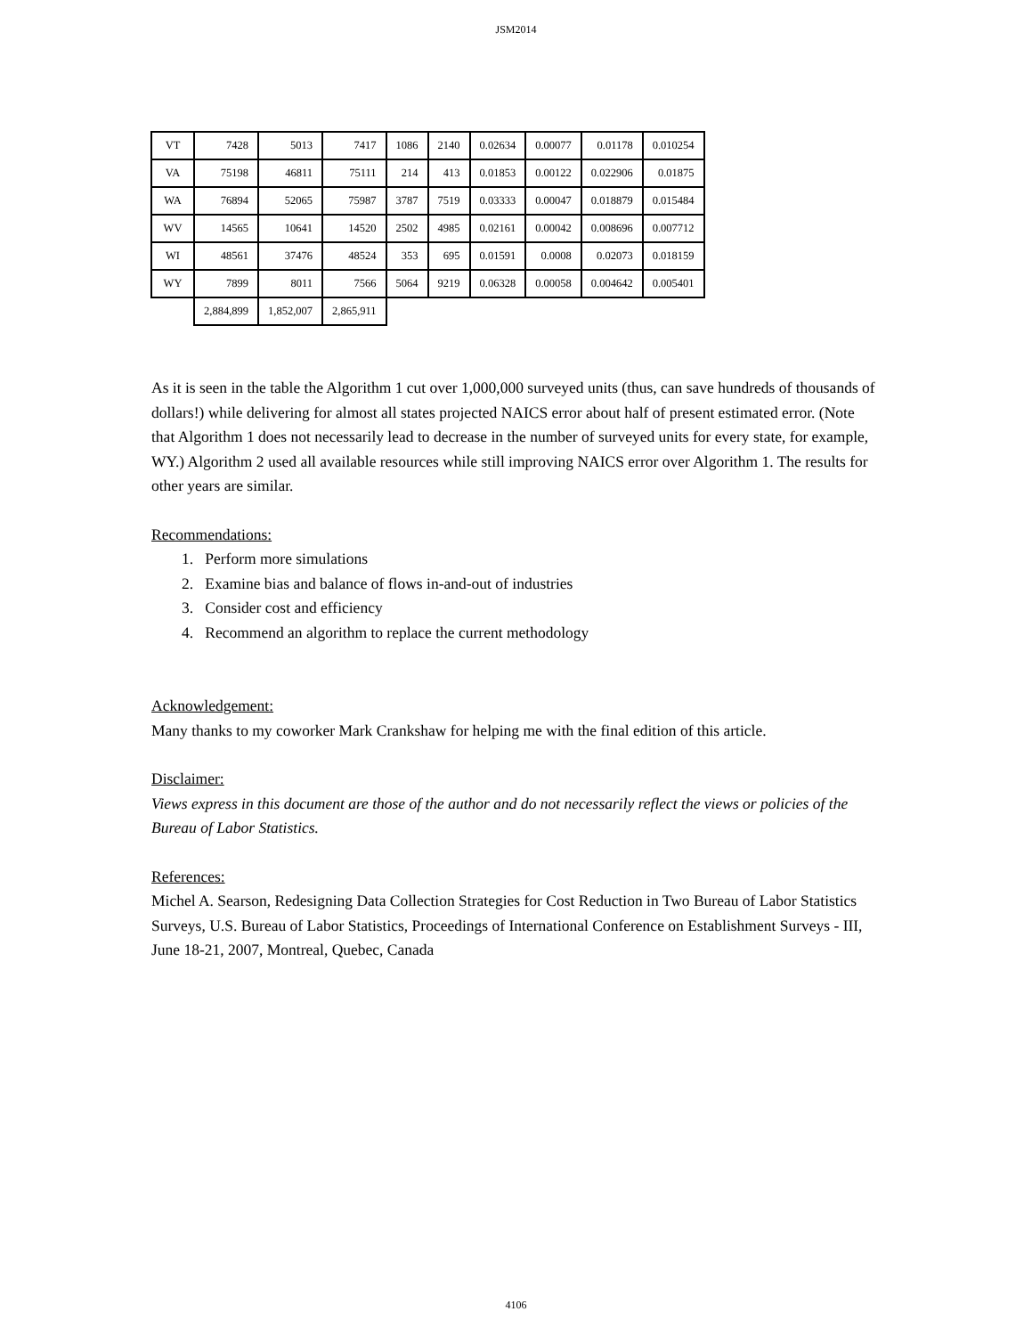JSM2014
| VT | 7428 | 5013 | 7417 | 1086 | 2140 | 0.02634 | 0.00077 | 0.01178 | 0.010254 |
| VA | 75198 | 46811 | 75111 | 214 | 413 | 0.01853 | 0.00122 | 0.022906 | 0.01875 |
| WA | 76894 | 52065 | 75987 | 3787 | 7519 | 0.03333 | 0.00047 | 0.018879 | 0.015484 |
| WV | 14565 | 10641 | 14520 | 2502 | 4985 | 0.02161 | 0.00042 | 0.008696 | 0.007712 |
| WI | 48561 | 37476 | 48524 | 353 | 695 | 0.01591 | 0.0008 | 0.02073 | 0.018159 |
| WY | 7899 | 8011 | 7566 | 5064 | 9219 | 0.06328 | 0.00058 | 0.004642 | 0.005401 |
| | 2,884,899 | 1,852,007 | 2,865,911 | | | | | | |
As it is seen in the table the Algorithm 1 cut over 1,000,000 surveyed units (thus, can save hundreds of thousands of dollars!) while delivering for almost all states projected NAICS error about half of present estimated error. (Note that Algorithm 1 does not necessarily lead to decrease in the number of surveyed units for every state, for example, WY.) Algorithm 2 used all available resources while still improving NAICS error over Algorithm 1. The results for other years are similar.
Recommendations:
1. Perform more simulations
2. Examine bias and balance of flows in-and-out of industries
3. Consider cost and efficiency
4. Recommend an algorithm to replace the current methodology
Acknowledgement:
Many thanks to my coworker Mark Crankshaw for helping me with the final edition of this article.
Disclaimer:
Views express in this document are those of the author and do not necessarily reflect the views or policies of the Bureau of Labor Statistics.
References:
Michel A. Searson, Redesigning Data Collection Strategies for Cost Reduction in Two Bureau of Labor Statistics Surveys, U.S. Bureau of Labor Statistics, Proceedings of International Conference on Establishment Surveys - III, June 18-21, 2007, Montreal, Quebec, Canada
4106